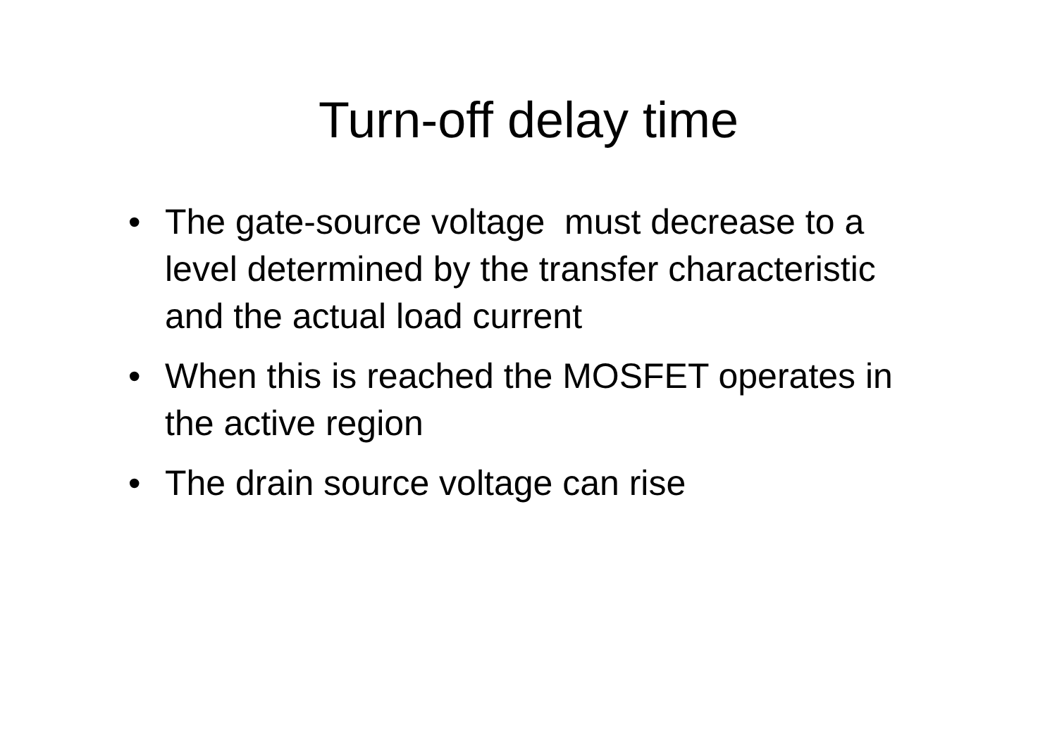Turn-off delay time
• The gate-source voltage must decrease to a level determined by the transfer characteristic and the actual load current
• When this is reached the MOSFET operates in the active region
• The drain source voltage can rise